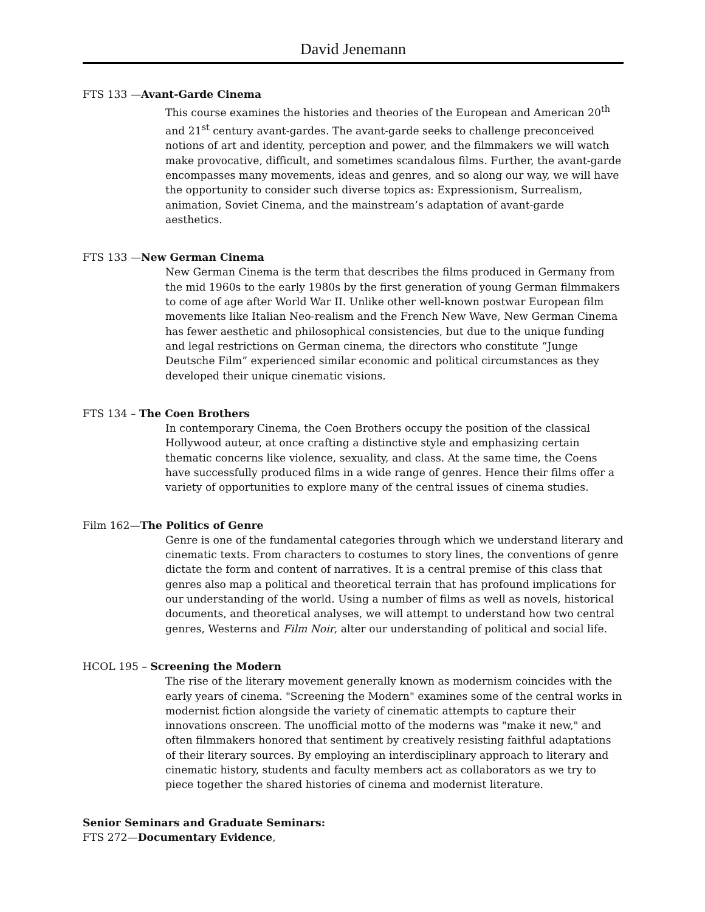David Jenemann
FTS 133 —Avant-Garde Cinema
This course examines the histories and theories of the European and American 20<sup>th</sup> and 21<sup>st</sup> century avant-gardes. The avant-garde seeks to challenge preconceived notions of art and identity, perception and power, and the filmmakers we will watch make provocative, difficult, and sometimes scandalous films. Further, the avant-garde encompasses many movements, ideas and genres, and so along our way, we will have the opportunity to consider such diverse topics as: Expressionism, Surrealism, animation, Soviet Cinema, and the mainstream’s adaptation of avant-garde aesthetics.
FTS 133 —New German Cinema
New German Cinema is the term that describes the films produced in Germany from the mid 1960s to the early 1980s by the first generation of young German filmmakers to come of age after World War II. Unlike other well-known postwar European film movements like Italian Neo-realism and the French New Wave, New German Cinema has fewer aesthetic and philosophical consistencies, but due to the unique funding and legal restrictions on German cinema, the directors who constitute “Junge Deutsche Film” experienced similar economic and political circumstances as they developed their unique cinematic visions.
FTS 134 – The Coen Brothers
In contemporary Cinema, the Coen Brothers occupy the position of the classical Hollywood auteur, at once crafting a distinctive style and emphasizing certain thematic concerns like violence, sexuality, and class. At the same time, the Coens have successfully produced films in a wide range of genres. Hence their films offer a variety of opportunities to explore many of the central issues of cinema studies.
Film 162—The Politics of Genre
Genre is one of the fundamental categories through which we understand literary and cinematic texts. From characters to costumes to story lines, the conventions of genre dictate the form and content of narratives. It is a central premise of this class that genres also map a political and theoretical terrain that has profound implications for our understanding of the world. Using a number of films as well as novels, historical documents, and theoretical analyses, we will attempt to understand how two central genres, Westerns and Film Noir, alter our understanding of political and social life.
HCOL 195 – Screening the Modern
The rise of the literary movement generally known as modernism coincides with the early years of cinema. "Screening the Modern" examines some of the central works in modernist fiction alongside the variety of cinematic attempts to capture their innovations onscreen. The unofficial motto of the moderns was "make it new," and often filmmakers honored that sentiment by creatively resisting faithful adaptations of their literary sources. By employing an interdisciplinary approach to literary and cinematic history, students and faculty members act as collaborators as we try to piece together the shared histories of cinema and modernist literature.
Senior Seminars and Graduate Seminars:
FTS 272—Documentary Evidence,